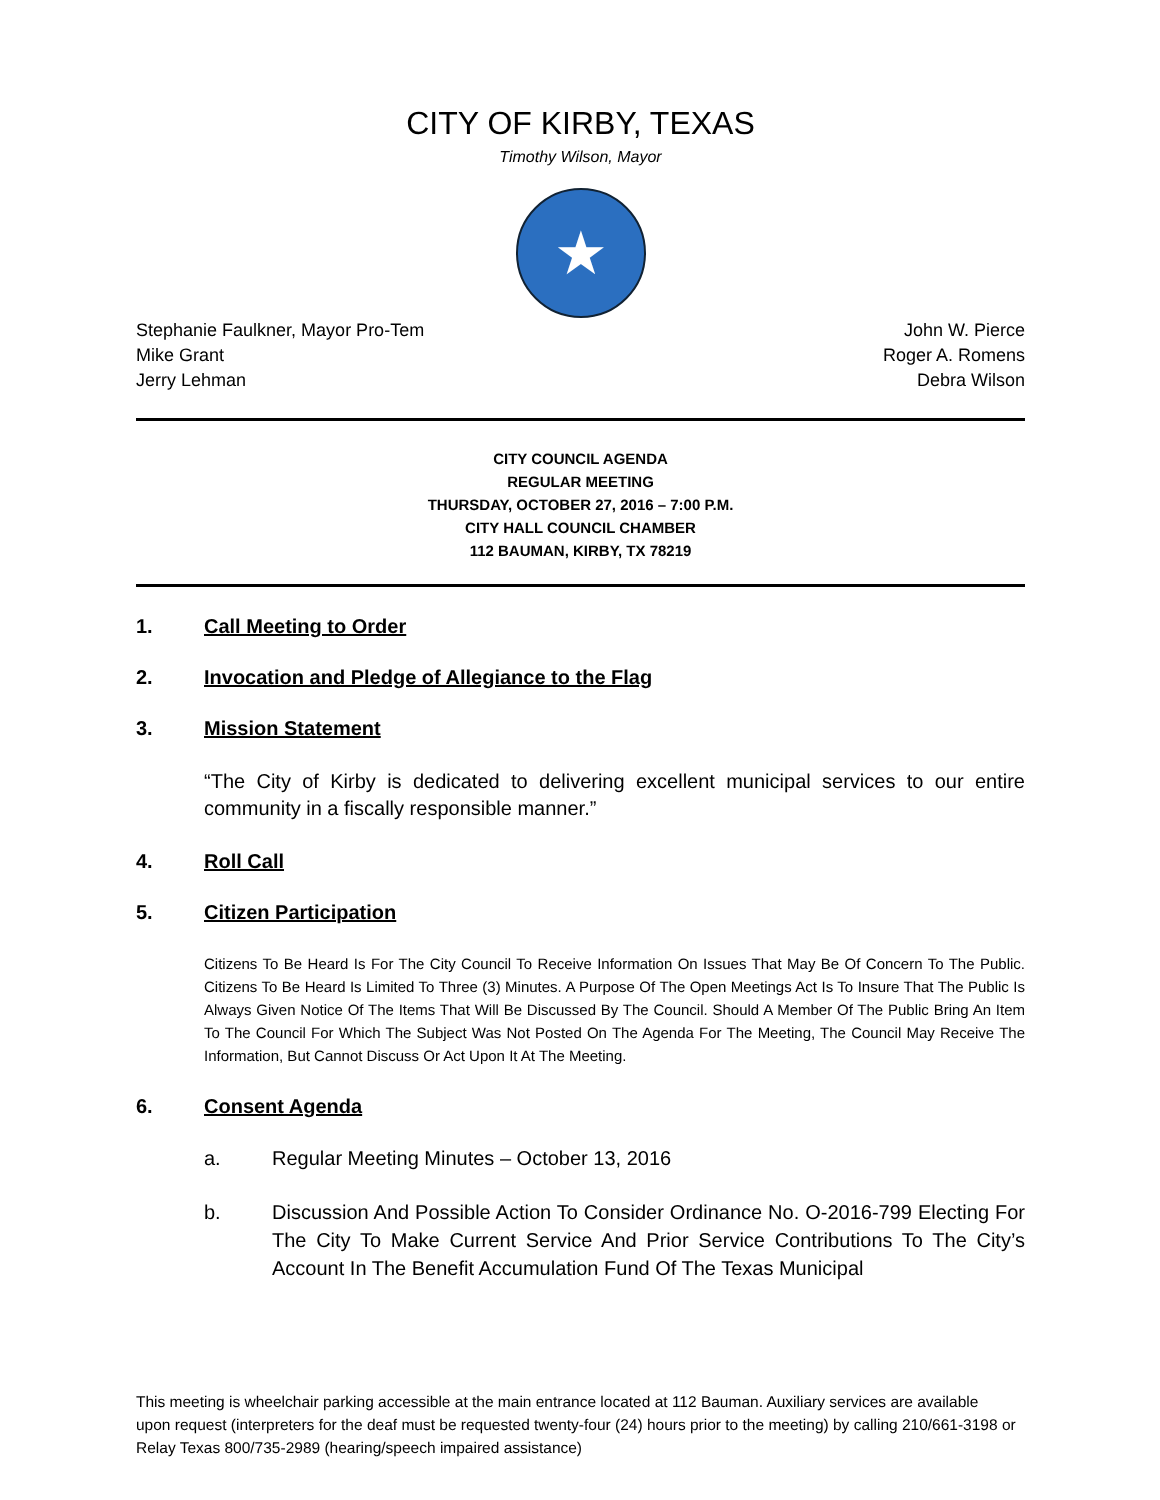CITY OF KIRBY, TEXAS
Timothy Wilson, Mayor
★
Stephanie Faulkner, Mayor Pro-Tem
Mike Grant
Jerry Lehman
John W. Pierce
Roger A. Romens
Debra Wilson
CITY COUNCIL AGENDA
REGULAR MEETING
THURSDAY, OCTOBER 27, 2016 – 7:00 P.M.
CITY HALL COUNCIL CHAMBER
112 BAUMAN, KIRBY, TX 78219
1. Call Meeting to Order
2. Invocation and Pledge of Allegiance to the Flag
3. Mission Statement
“The City of Kirby is dedicated to delivering excellent municipal services to our entire community in a fiscally responsible manner.”
4. Roll Call
5. Citizen Participation
Citizens To Be Heard Is For The City Council To Receive Information On Issues That May Be Of Concern To The Public. Citizens To Be Heard Is Limited To Three (3) Minutes. A Purpose Of The Open Meetings Act Is To Insure That The Public Is Always Given Notice Of The Items That Will Be Discussed By The Council. Should A Member Of The Public Bring An Item To The Council For Which The Subject Was Not Posted On The Agenda For The Meeting, The Council May Receive The Information, But Cannot Discuss Or Act Upon It At The Meeting.
6. Consent Agenda
a. Regular Meeting Minutes – October 13, 2016
b. Discussion And Possible Action To Consider Ordinance No. O-2016-799 Electing For The City To Make Current Service And Prior Service Contributions To The City’s Account In The Benefit Accumulation Fund Of The Texas Municipal
This meeting is wheelchair parking accessible at the main entrance located at 112 Bauman. Auxiliary services are available upon request (interpreters for the deaf must be requested twenty-four (24) hours prior to the meeting) by calling 210/661-3198 or Relay Texas 800/735-2989 (hearing/speech impaired assistance)